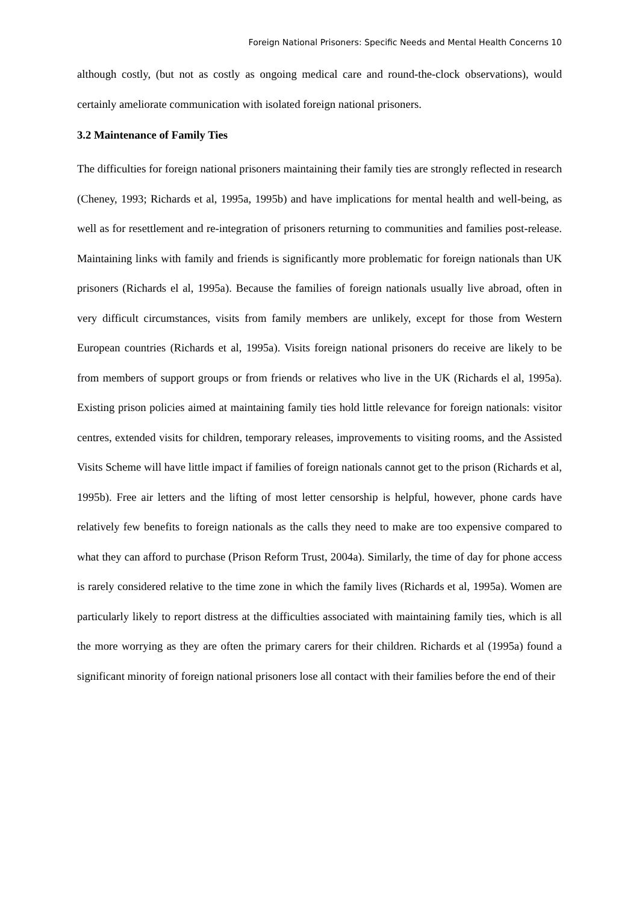Foreign National Prisoners: Specific Needs and Mental Health Concerns 10
although costly, (but not as costly as ongoing medical care and round-the-clock observations), would certainly ameliorate communication with isolated foreign national prisoners.
3.2 Maintenance of Family Ties
The difficulties for foreign national prisoners maintaining their family ties are strongly reflected in research (Cheney, 1993; Richards et al, 1995a, 1995b) and have implications for mental health and well-being, as well as for resettlement and re-integration of prisoners returning to communities and families post-release. Maintaining links with family and friends is significantly more problematic for foreign nationals than UK prisoners (Richards el al, 1995a). Because the families of foreign nationals usually live abroad, often in very difficult circumstances, visits from family members are unlikely, except for those from Western European countries (Richards et al, 1995a). Visits foreign national prisoners do receive are likely to be from members of support groups or from friends or relatives who live in the UK (Richards el al, 1995a). Existing prison policies aimed at maintaining family ties hold little relevance for foreign nationals: visitor centres, extended visits for children, temporary releases, improvements to visiting rooms, and the Assisted Visits Scheme will have little impact if families of foreign nationals cannot get to the prison (Richards et al, 1995b). Free air letters and the lifting of most letter censorship is helpful, however, phone cards have relatively few benefits to foreign nationals as the calls they need to make are too expensive compared to what they can afford to purchase (Prison Reform Trust, 2004a). Similarly, the time of day for phone access is rarely considered relative to the time zone in which the family lives (Richards et al, 1995a). Women are particularly likely to report distress at the difficulties associated with maintaining family ties, which is all the more worrying as they are often the primary carers for their children. Richards et al (1995a) found a significant minority of foreign national prisoners lose all contact with their families before the end of their